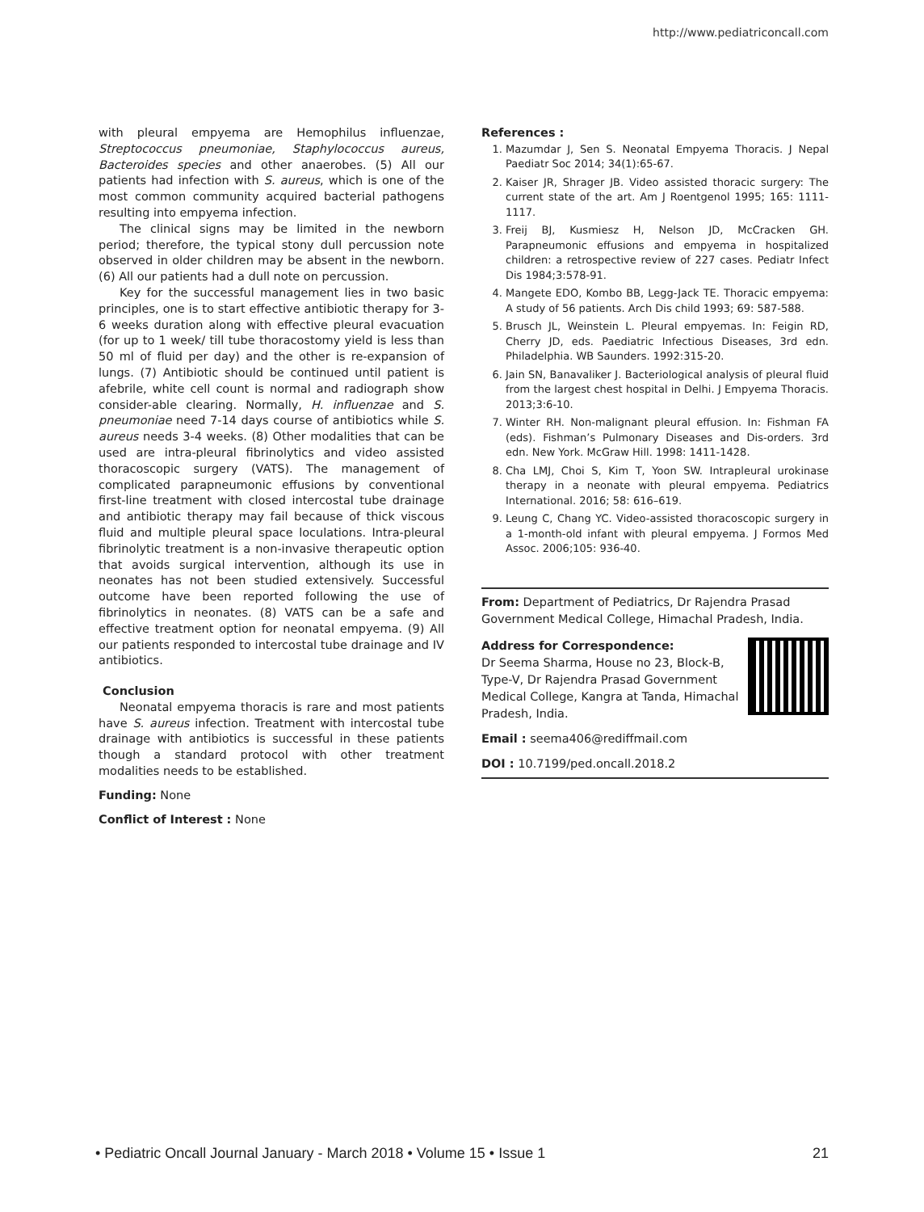http://www.pediatriconcall.com
with pleural empyema are Hemophilus influenzae, Streptococcus pneumoniae, Staphylococcus aureus, Bacteroides species and other anaerobes. (5) All our patients had infection with S. aureus, which is one of the most common community acquired bacterial pathogens resulting into empyema infection.
The clinical signs may be limited in the newborn period; therefore, the typical stony dull percussion note observed in older children may be absent in the newborn. (6) All our patients had a dull note on percussion.
Key for the successful management lies in two basic principles, one is to start effective antibiotic therapy for 3-6 weeks duration along with effective pleural evacuation (for up to 1 week/ till tube thoracostomy yield is less than 50 ml of fluid per day) and the other is re-expansion of lungs. (7) Antibiotic should be continued until patient is afebrile, white cell count is normal and radiograph show consider-able clearing. Normally, H. influenzae and S. pneumoniae need 7-14 days course of antibiotics while S. aureus needs 3-4 weeks. (8) Other modalities that can be used are intra-pleural fibrinolytics and video assisted thoracoscopic surgery (VATS). The management of complicated parapneumonic effusions by conventional first-line treatment with closed intercostal tube drainage and antibiotic therapy may fail because of thick viscous fluid and multiple pleural space loculations. Intra-pleural fibrinolytic treatment is a non-invasive therapeutic option that avoids surgical intervention, although its use in neonates has not been studied extensively. Successful outcome have been reported following the use of fibrinolytics in neonates. (8) VATS can be a safe and effective treatment option for neonatal empyema. (9) All our patients responded to intercostal tube drainage and IV antibiotics.
Conclusion
Neonatal empyema thoracis is rare and most patients have S. aureus infection. Treatment with intercostal tube drainage with antibiotics is successful in these patients though a standard protocol with other treatment modalities needs to be established.
Funding: None
Conflict of Interest : None
References :
1. Mazumdar J, Sen S. Neonatal Empyema Thoracis. J Nepal Paediatr Soc 2014; 34(1):65-67.
2. Kaiser JR, Shrager JB. Video assisted thoracic surgery: The current state of the art. Am J Roentgenol 1995; 165: 1111-1117.
3. Freij BJ, Kusmiesz H, Nelson JD, McCracken GH. Parapneumonic effusions and empyema in hospitalized children: a retrospective review of 227 cases. Pediatr Infect Dis 1984;3:578-91.
4. Mangete EDO, Kombo BB, Legg-Jack TE. Thoracic empyema: A study of 56 patients. Arch Dis child 1993; 69: 587-588.
5. Brusch JL, Weinstein L. Pleural empyemas. In: Feigin RD, Cherry JD, eds. Paediatric Infectious Diseases, 3rd edn. Philadelphia. WB Saunders. 1992:315-20.
6. Jain SN, Banavaliker J. Bacteriological analysis of pleural fluid from the largest chest hospital in Delhi. J Empyema Thoracis. 2013;3:6-10.
7. Winter RH. Non-malignant pleural effusion. In: Fishman FA (eds). Fishman’s Pulmonary Diseases and Dis-orders. 3rd edn. New York. McGraw Hill. 1998: 1411-1428.
8. Cha LMJ, Choi S, Kim T, Yoon SW. Intrapleural urokinase therapy in a neonate with pleural empyema. Pediatrics International. 2016; 58: 616–619.
9. Leung C, Chang YC. Video-assisted thoracoscopic surgery in a 1-month-old infant with pleural empyema. J Formos Med Assoc. 2006;105: 936-40.
From: Department of Pediatrics, Dr Rajendra Prasad Government Medical College, Himachal Pradesh, India.
Address for Correspondence:
Dr Seema Sharma, House no 23, Block-B, Type-V, Dr Rajendra Prasad Government Medical College, Kangra at Tanda, Himachal Pradesh, India.
Email : seema406@rediffmail.com
DOI : 10.7199/ped.oncall.2018.2
• Pediatric Oncall Journal January - March 2018 • Volume 15 • Issue 1 21